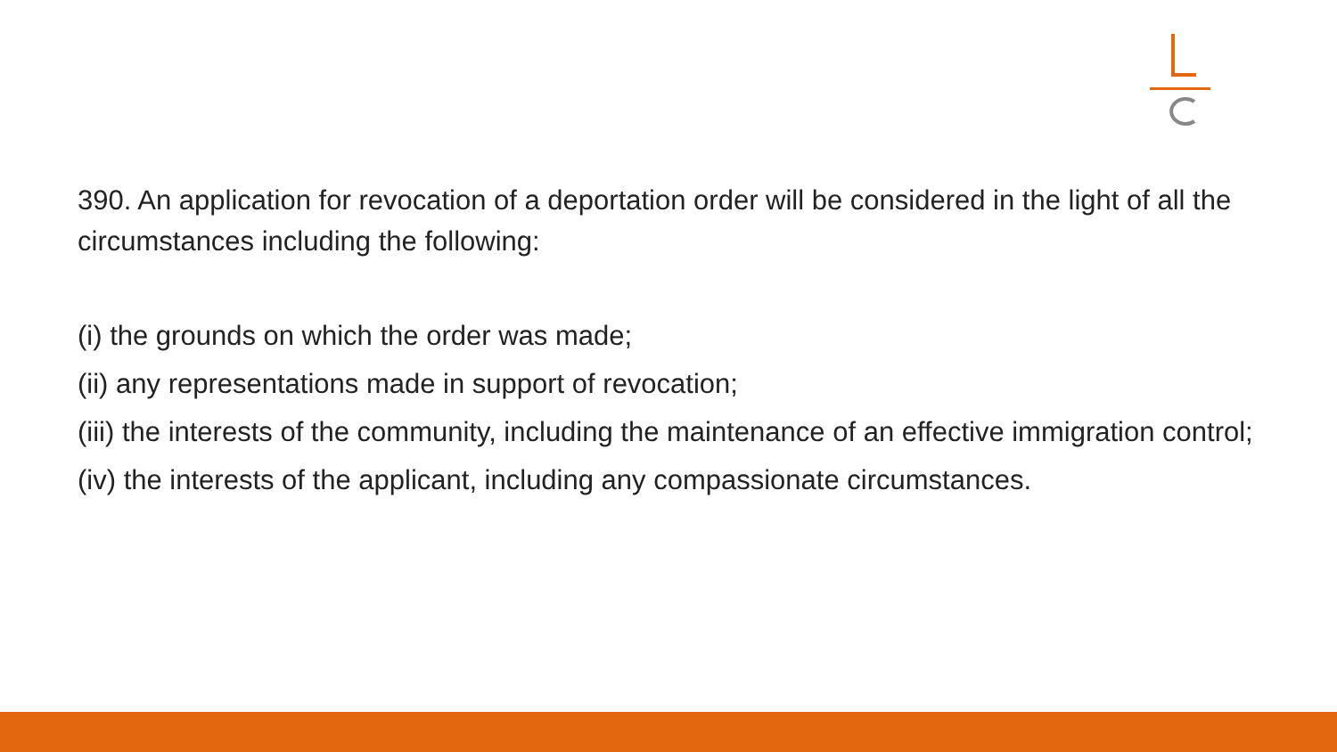390. An application for revocation of a deportation order will be considered in the light of all the circumstances including the following:
(i) the grounds on which the order was made;
(ii) any representations made in support of revocation;
(iii) the interests of the community, including the maintenance of an effective immigration control;
(iv) the interests of the applicant, including any compassionate circumstances.